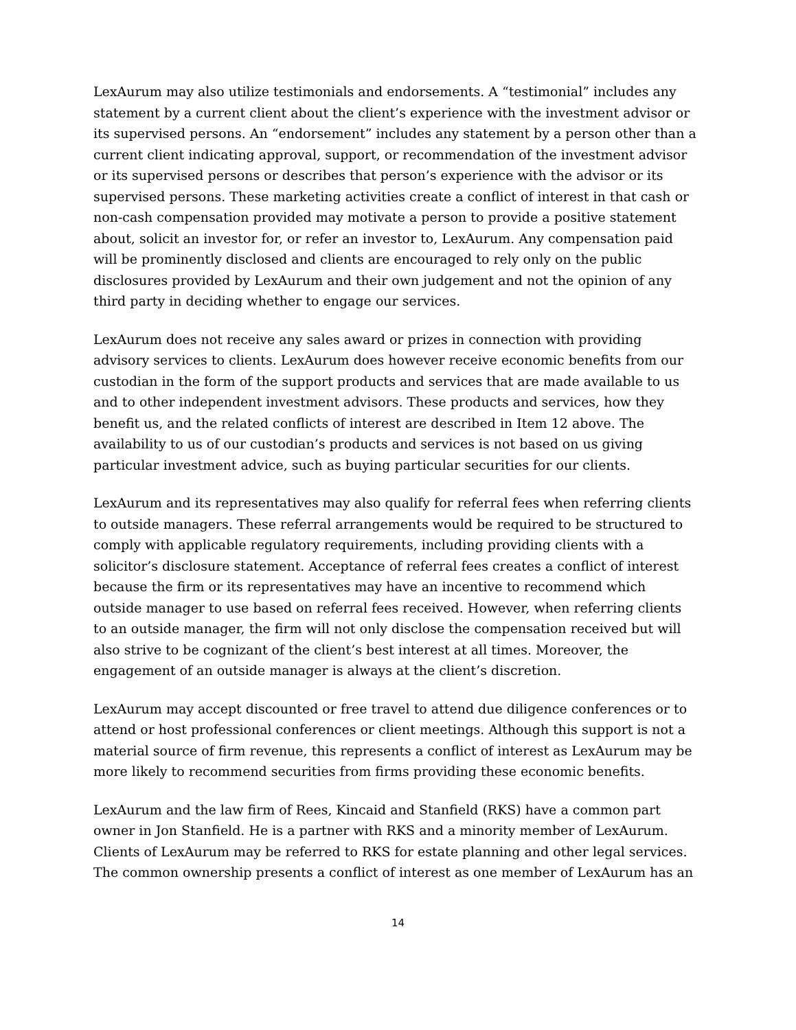LexAurum may also utilize testimonials and endorsements. A “testimonial” includes any statement by a current client about the client’s experience with the investment advisor or its supervised persons. An “endorsement” includes any statement by a person other than a current client indicating approval, support, or recommendation of the investment advisor or its supervised persons or describes that person’s experience with the advisor or its supervised persons. These marketing activities create a conflict of interest in that cash or non-cash compensation provided may motivate a person to provide a positive statement about, solicit an investor for, or refer an investor to, LexAurum. Any compensation paid will be prominently disclosed and clients are encouraged to rely only on the public disclosures provided by LexAurum and their own judgement and not the opinion of any third party in deciding whether to engage our services.
LexAurum does not receive any sales award or prizes in connection with providing advisory services to clients. LexAurum does however receive economic benefits from our custodian in the form of the support products and services that are made available to us and to other independent investment advisors. These products and services, how they benefit us, and the related conflicts of interest are described in Item 12 above. The availability to us of our custodian’s products and services is not based on us giving particular investment advice, such as buying particular securities for our clients.
LexAurum and its representatives may also qualify for referral fees when referring clients to outside managers. These referral arrangements would be required to be structured to comply with applicable regulatory requirements, including providing clients with a solicitor’s disclosure statement. Acceptance of referral fees creates a conflict of interest because the firm or its representatives may have an incentive to recommend which outside manager to use based on referral fees received. However, when referring clients to an outside manager, the firm will not only disclose the compensation received but will also strive to be cognizant of the client’s best interest at all times. Moreover, the engagement of an outside manager is always at the client’s discretion.
LexAurum may accept discounted or free travel to attend due diligence conferences or to attend or host professional conferences or client meetings. Although this support is not a material source of firm revenue, this represents a conflict of interest as LexAurum may be more likely to recommend securities from firms providing these economic benefits.
LexAurum and the law firm of Rees, Kincaid and Stanfield (RKS) have a common part owner in Jon Stanfield. He is a partner with RKS and a minority member of LexAurum. Clients of LexAurum may be referred to RKS for estate planning and other legal services. The common ownership presents a conflict of interest as one member of LexAurum has an
14